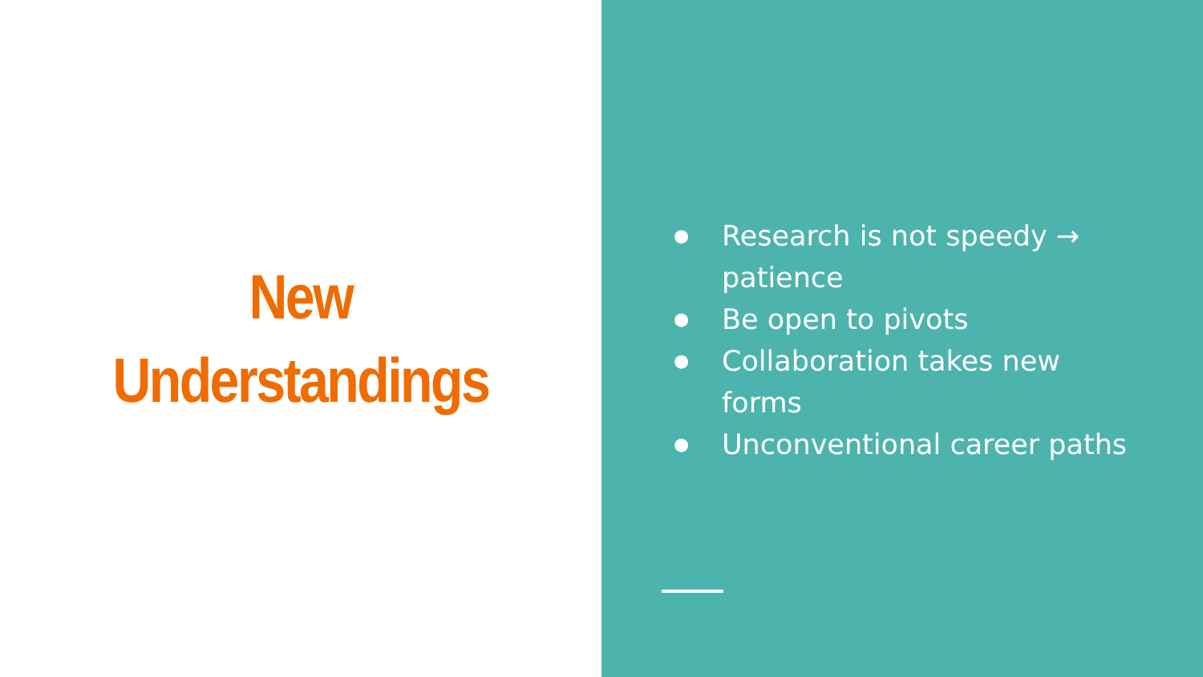New
Understandings
● Research is not speedy → patience
● Be open to pivots
● Collaboration takes new forms
● Unconventional career paths